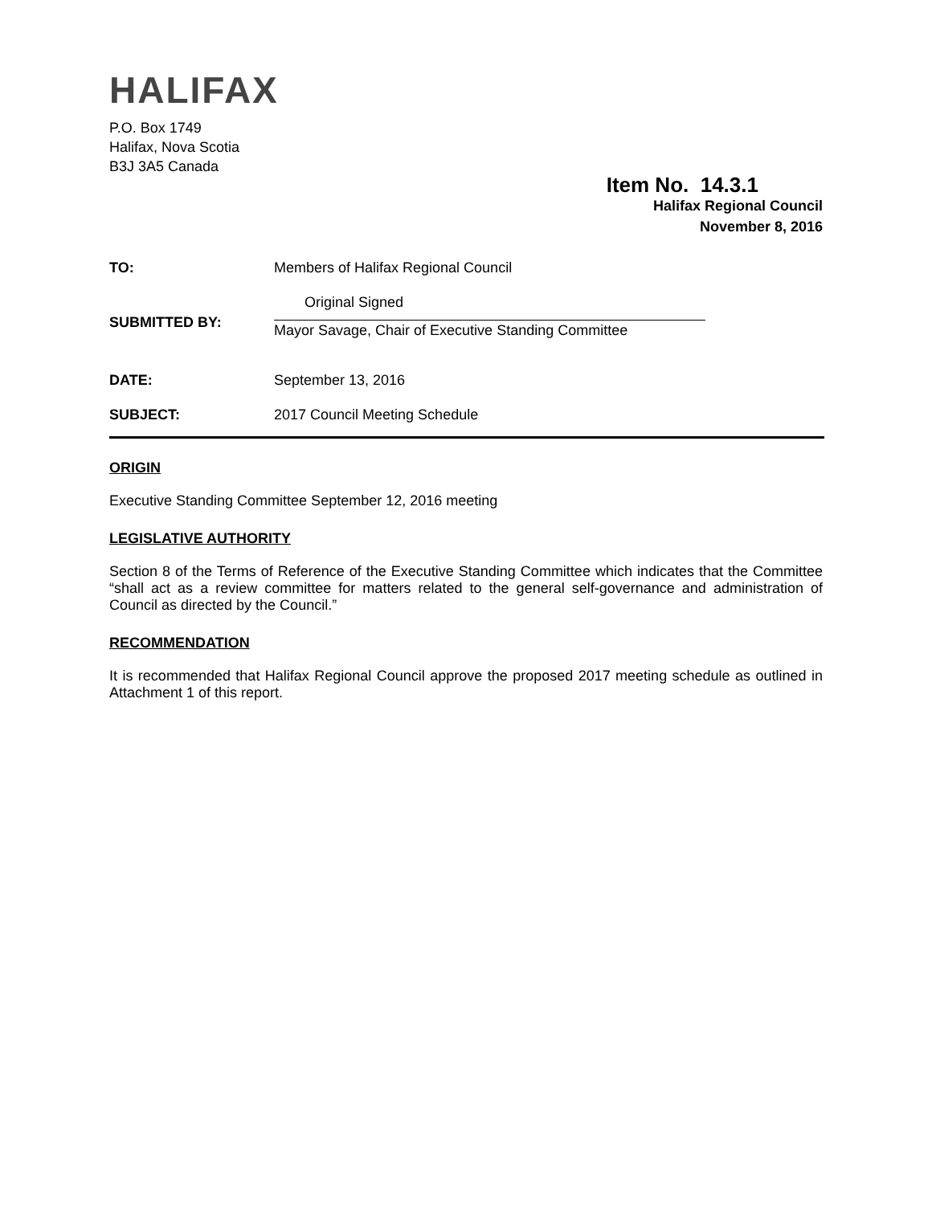HALIFAX
P.O. Box 1749
Halifax, Nova Scotia
B3J 3A5 Canada
Item No. 14.3.1
Halifax Regional Council
November 8, 2016
| TO: | Members of Halifax Regional Council |
| SUBMITTED BY: | Original Signed Mayor Savage, Chair of Executive Standing Committee |
| DATE: | September 13, 2016 |
| SUBJECT: | 2017 Council Meeting Schedule |
ORIGIN
Executive Standing Committee September 12, 2016 meeting
LEGISLATIVE AUTHORITY
Section 8 of the Terms of Reference of the Executive Standing Committee which indicates that the Committee “shall act as a review committee for matters related to the general self-governance and administration of Council as directed by the Council.”
RECOMMENDATION
It is recommended that Halifax Regional Council approve the proposed 2017 meeting schedule as outlined in Attachment 1 of this report.